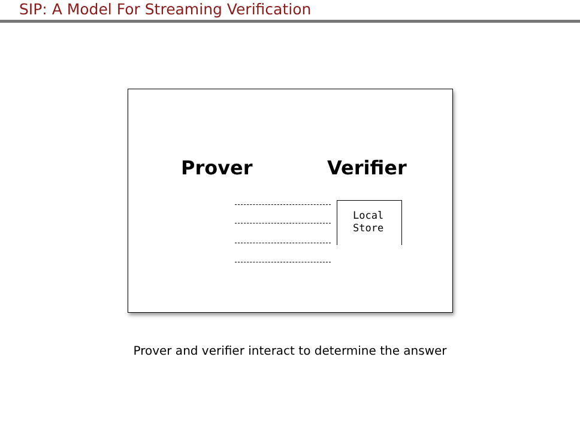SIP: A Model For Streaming Verification
Prover Verifier
Local
Store
Prover and verifier interact to determine the answer